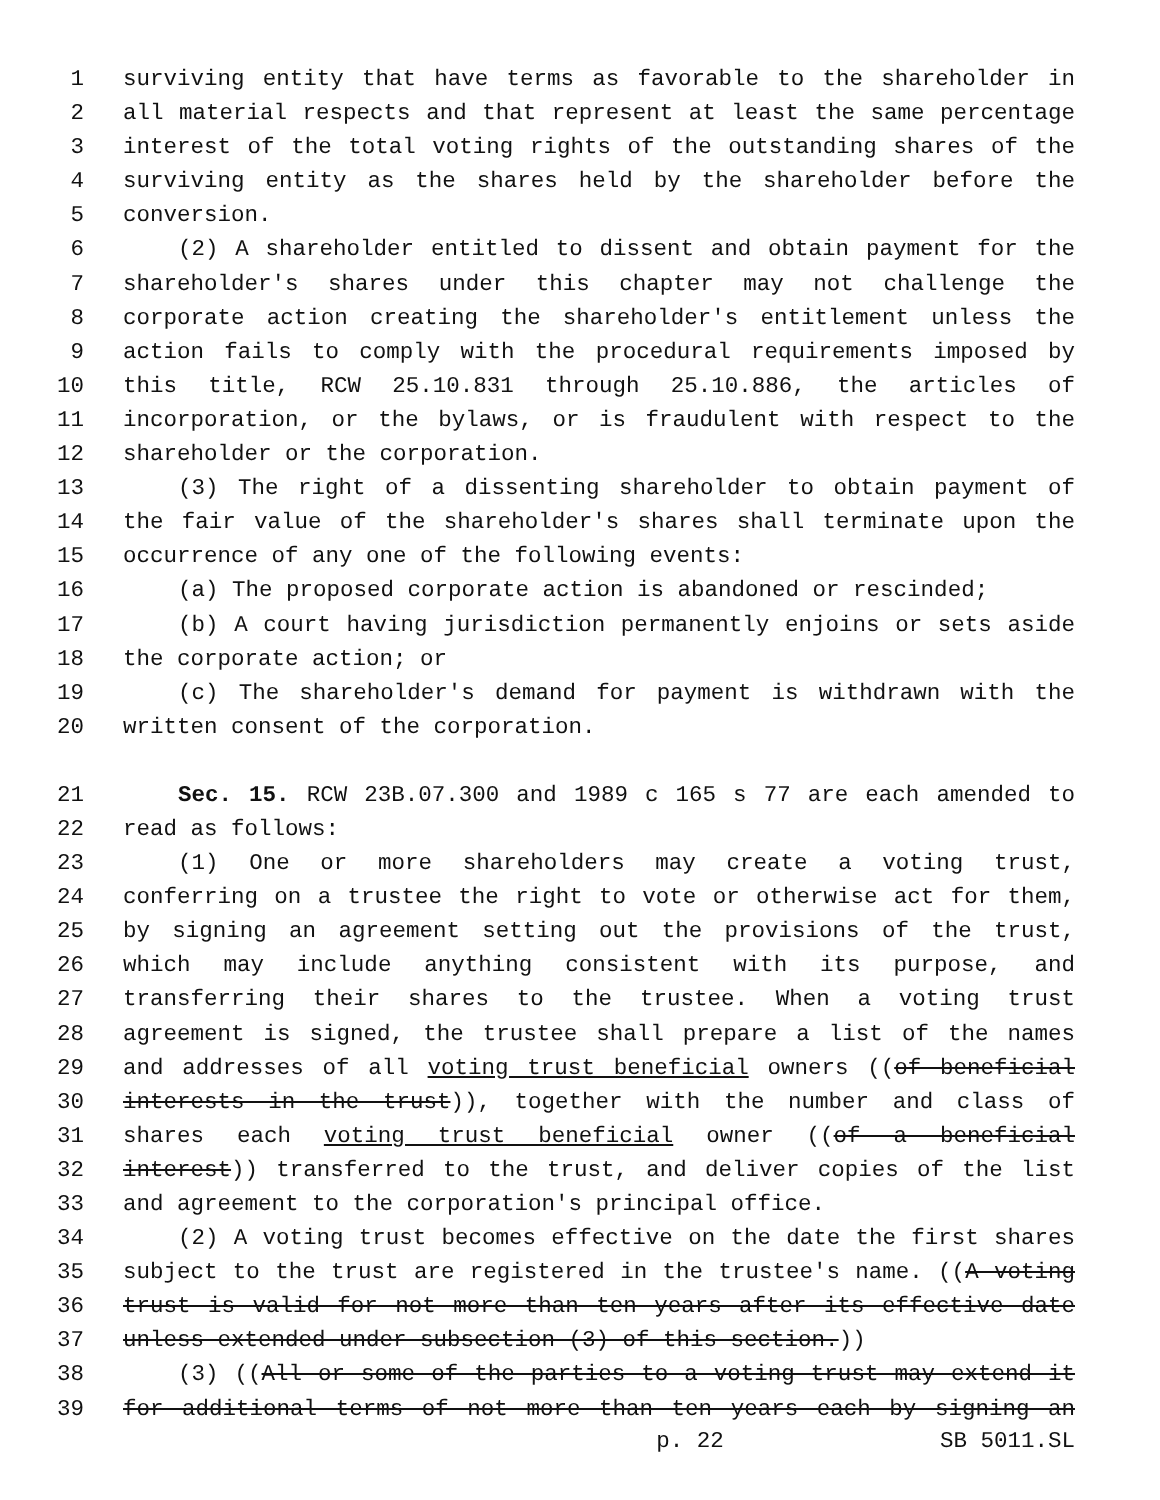1 surviving entity that have terms as favorable to the shareholder in
2 all material respects and that represent at least the same percentage
3 interest of the total voting rights of the outstanding shares of the
4 surviving entity as the shares held by the shareholder before the
5 conversion.
6 (2) A shareholder entitled to dissent and obtain payment for the
7 shareholder's shares under this chapter may not challenge the
8 corporate action creating the shareholder's entitlement unless the
9 action fails to comply with the procedural requirements imposed by
10 this title, RCW 25.10.831 through 25.10.886, the articles of
11 incorporation, or the bylaws, or is fraudulent with respect to the
12 shareholder or the corporation.
13 (3) The right of a dissenting shareholder to obtain payment of
14 the fair value of the shareholder's shares shall terminate upon the
15 occurrence of any one of the following events:
16 (a) The proposed corporate action is abandoned or rescinded;
17 (b) A court having jurisdiction permanently enjoins or sets aside
18 the corporate action; or
19 (c) The shareholder's demand for payment is withdrawn with the
20 written consent of the corporation.
21 Sec. 15. RCW 23B.07.300 and 1989 c 165 s 77 are each amended to
22 read as follows:
23 (1) One or more shareholders may create a voting trust,
24 conferring on a trustee the right to vote or otherwise act for them,
25 by signing an agreement setting out the provisions of the trust,
26 which may include anything consistent with its purpose, and
27 transferring their shares to the trustee. When a voting trust
28 agreement is signed, the trustee shall prepare a list of the names
29 and addresses of all voting trust beneficial owners ((of beneficial
30 interests in the trust)), together with the number and class of
31 shares each voting trust beneficial owner ((of a beneficial
32 interest)) transferred to the trust, and deliver copies of the list
33 and agreement to the corporation's principal office.
34 (2) A voting trust becomes effective on the date the first shares
35 subject to the trust are registered in the trustee's name. ((A voting
36 trust is valid for not more than ten years after its effective date
37 unless extended under subsection (3) of this section.))
38 (3) ((All or some of the parties to a voting trust may extend it
39 for additional terms of not more than ten years each by signing an
p. 22 SB 5011.SL